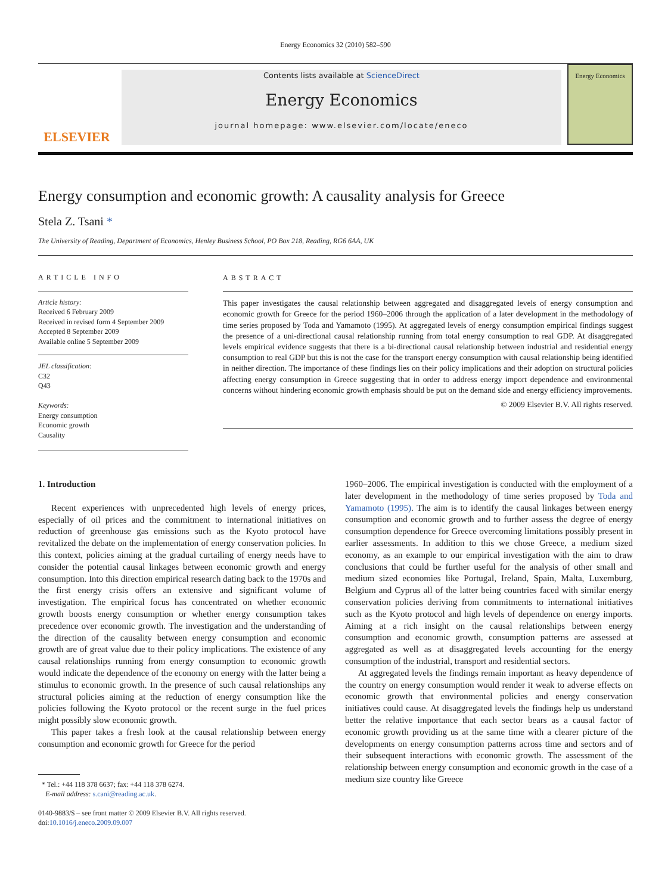Energy Economics 32 (2010) 582–590
ELSEVIER
Contents lists available at ScienceDirect
Energy Economics
journal homepage: www.elsevier.com/locate/eneco
Energy Economics
Energy consumption and economic growth: A causality analysis for Greece
Stela Z. Tsani *
The University of Reading, Department of Economics, Henley Business School, PO Box 218, Reading, RG6 6AA, UK
ARTICLE INFO
Article history:
Received 6 February 2009
Received in revised form 4 September 2009
Accepted 8 September 2009
Available online 5 September 2009
JEL classification:
C32
Q43
Keywords:
Energy consumption
Economic growth
Causality
ABSTRACT
This paper investigates the causal relationship between aggregated and disaggregated levels of energy consumption and economic growth for Greece for the period 1960–2006 through the application of a later development in the methodology of time series proposed by Toda and Yamamoto (1995). At aggregated levels of energy consumption empirical findings suggest the presence of a uni-directional causal relationship running from total energy consumption to real GDP. At disaggregated levels empirical evidence suggests that there is a bi-directional causal relationship between industrial and residential energy consumption to real GDP but this is not the case for the transport energy consumption with causal relationship being identified in neither direction. The importance of these findings lies on their policy implications and their adoption on structural policies affecting energy consumption in Greece suggesting that in order to address energy import dependence and environmental concerns without hindering economic growth emphasis should be put on the demand side and energy efficiency improvements.
© 2009 Elsevier B.V. All rights reserved.
1. Introduction
Recent experiences with unprecedented high levels of energy prices, especially of oil prices and the commitment to international initiatives on reduction of greenhouse gas emissions such as the Kyoto protocol have revitalized the debate on the implementation of energy conservation policies. In this context, policies aiming at the gradual curtailing of energy needs have to consider the potential causal linkages between economic growth and energy consumption. Into this direction empirical research dating back to the 1970s and the first energy crisis offers an extensive and significant volume of investigation. The empirical focus has concentrated on whether economic growth boosts energy consumption or whether energy consumption takes precedence over economic growth. The investigation and the understanding of the direction of the causality between energy consumption and economic growth are of great value due to their policy implications. The existence of any causal relationships running from energy consumption to economic growth would indicate the dependence of the economy on energy with the latter being a stimulus to economic growth. In the presence of such causal relationships any structural policies aiming at the reduction of energy consumption like the policies following the Kyoto protocol or the recent surge in the fuel prices might possibly slow economic growth.
This paper takes a fresh look at the causal relationship between energy consumption and economic growth for Greece for the period
* Tel.: +44 118 378 6637; fax: +44 118 378 6274.
E-mail address: s.cani@reading.ac.uk.
0140-9883/$ – see front matter © 2009 Elsevier B.V. All rights reserved.
doi:10.1016/j.eneco.2009.09.007
1960–2006. The empirical investigation is conducted with the employment of a later development in the methodology of time series proposed by Toda and Yamamoto (1995). The aim is to identify the causal linkages between energy consumption and economic growth and to further assess the degree of energy consumption dependence for Greece overcoming limitations possibly present in earlier assessments. In addition to this we chose Greece, a medium sized economy, as an example to our empirical investigation with the aim to draw conclusions that could be further useful for the analysis of other small and medium sized economies like Portugal, Ireland, Spain, Malta, Luxemburg, Belgium and Cyprus all of the latter being countries faced with similar energy conservation policies deriving from commitments to international initiatives such as the Kyoto protocol and high levels of dependence on energy imports. Aiming at a rich insight on the causal relationships between energy consumption and economic growth, consumption patterns are assessed at aggregated as well as at disaggregated levels accounting for the energy consumption of the industrial, transport and residential sectors.
At aggregated levels the findings remain important as heavy dependence of the country on energy consumption would render it weak to adverse effects on economic growth that environmental policies and energy conservation initiatives could cause. At disaggregated levels the findings help us understand better the relative importance that each sector bears as a causal factor of economic growth providing us at the same time with a clearer picture of the developments on energy consumption patterns across time and sectors and of their subsequent interactions with economic growth. The assessment of the relationship between energy consumption and economic growth in the case of a medium size country like Greece